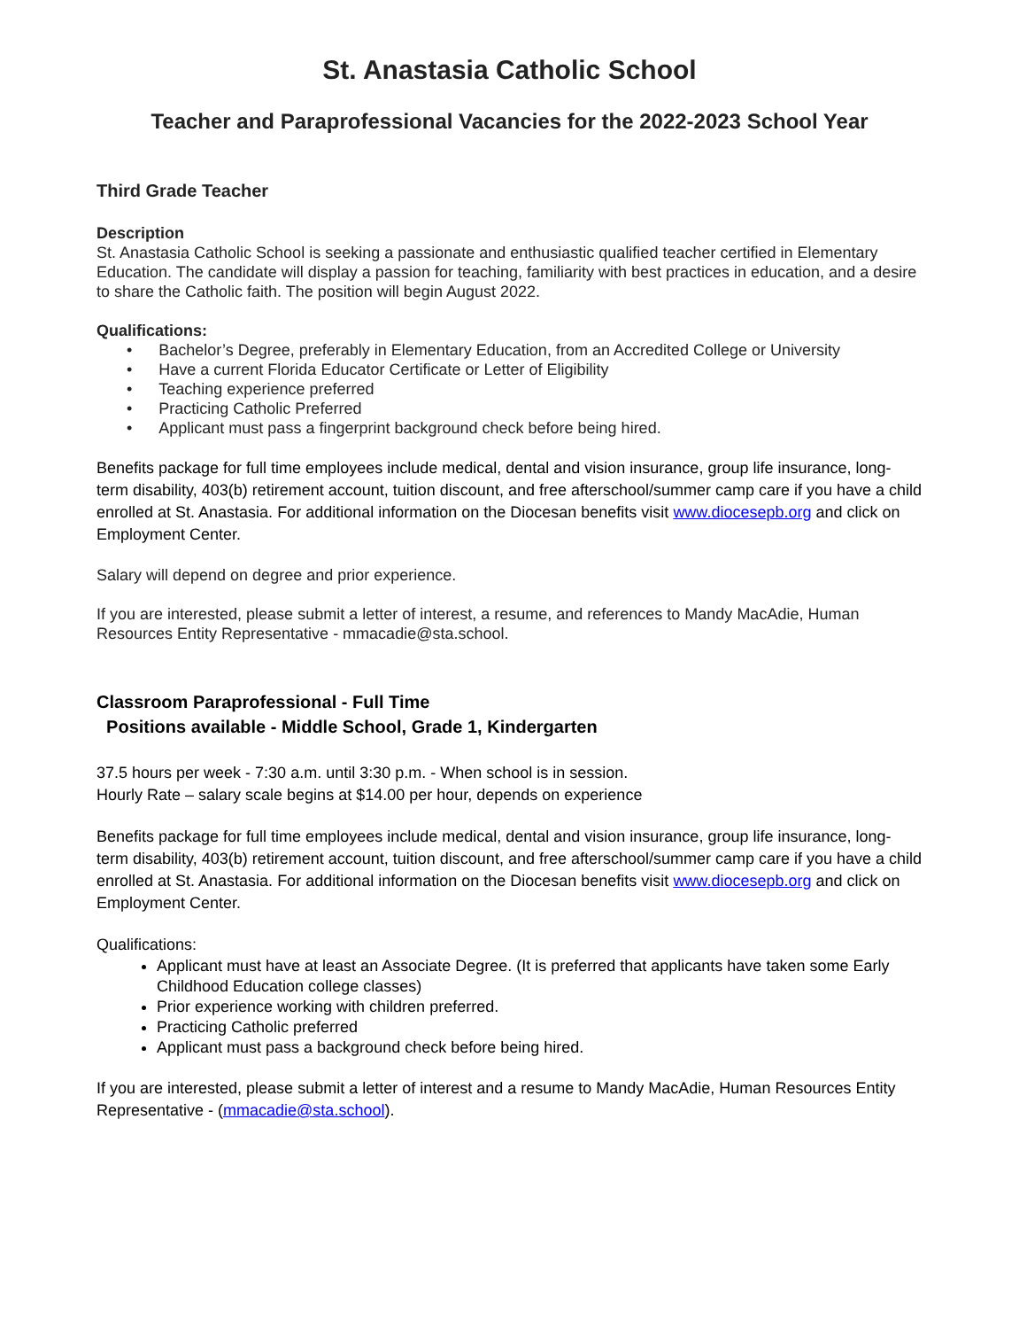St. Anastasia Catholic School
Teacher and Paraprofessional Vacancies for the 2022-2023 School Year
Third Grade Teacher
Description
St. Anastasia Catholic School is seeking a passionate and enthusiastic qualified teacher certified in Elementary Education. The candidate will display a passion for teaching, familiarity with best practices in education, and a desire to share the Catholic faith. The position will begin August 2022.
Qualifications:
• Bachelor’s Degree, preferably in Elementary Education, from an Accredited College or University
• Have a current Florida Educator Certificate or Letter of Eligibility
• Teaching experience preferred
• Practicing Catholic Preferred
• Applicant must pass a fingerprint background check before being hired.
Benefits package for full time employees include medical, dental and vision insurance, group life insurance, long-term disability, 403(b) retirement account, tuition discount, and free afterschool/summer camp care if you have a child enrolled at St. Anastasia. For additional information on the Diocesan benefits visit www.diocesepb.org and click on Employment Center.
Salary will depend on degree and prior experience.
If you are interested, please submit a letter of interest, a resume, and references to Mandy MacAdie, Human Resources Entity Representative - mmacadie@sta.school.
Classroom Paraprofessional - Full Time
Positions available - Middle School, Grade 1, Kindergarten
37.5 hours per week - 7:30 a.m. until 3:30 p.m. - When school is in session.
Hourly Rate – salary scale begins at $14.00 per hour, depends on experience
Benefits package for full time employees include medical, dental and vision insurance, group life insurance, long-term disability, 403(b) retirement account, tuition discount, and free afterschool/summer camp care if you have a child enrolled at St. Anastasia. For additional information on the Diocesan benefits visit www.diocesepb.org and click on Employment Center.
Qualifications:
Applicant must have at least an Associate Degree. (It is preferred that applicants have taken some Early Childhood Education college classes)
Prior experience working with children preferred.
Practicing Catholic preferred
Applicant must pass a background check before being hired.
If you are interested, please submit a letter of interest and a resume to Mandy MacAdie, Human Resources Entity Representative - (mmacadie@sta.school).